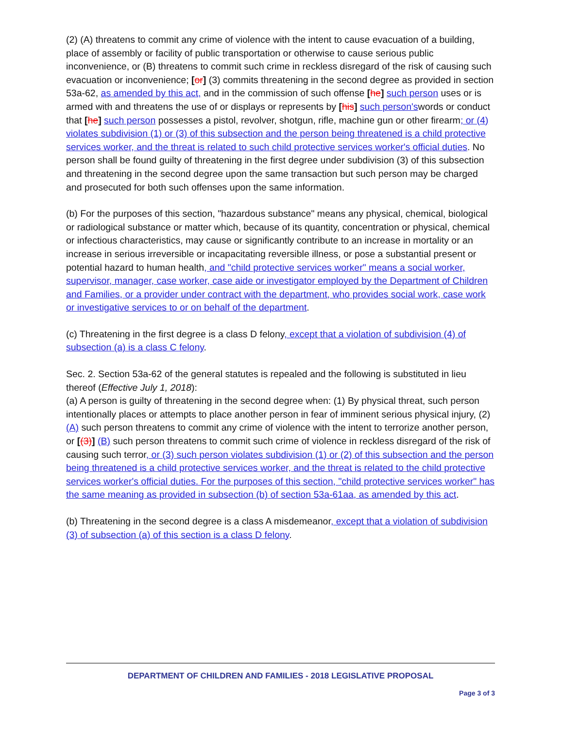(2) (A) threatens to commit any crime of violence with the intent to cause evacuation of a building, place of assembly or facility of public transportation or otherwise to cause serious public inconvenience, or (B) threatens to commit such crime in reckless disregard of the risk of causing such evacuation or inconvenience; [or] (3) commits threatening in the second degree as provided in section 53a-62, as amended by this act, and in the commission of such offense [he] such person uses or is armed with and threatens the use of or displays or represents by [his] such person'swords or conduct that [he] such person possesses a pistol, revolver, shotgun, rifle, machine gun or other firearm; or (4) violates subdivision (1) or (3) of this subsection and the person being threatened is a child protective services worker, and the threat is related to such child protective services worker's official duties. No person shall be found guilty of threatening in the first degree under subdivision (3) of this subsection and threatening in the second degree upon the same transaction but such person may be charged and prosecuted for both such offenses upon the same information.
(b) For the purposes of this section, "hazardous substance" means any physical, chemical, biological or radiological substance or matter which, because of its quantity, concentration or physical, chemical or infectious characteristics, may cause or significantly contribute to an increase in mortality or an increase in serious irreversible or incapacitating reversible illness, or pose a substantial present or potential hazard to human health, and "child protective services worker" means a social worker, supervisor, manager, case worker, case aide or investigator employed by the Department of Children and Families, or a provider under contract with the department, who provides social work, case work or investigative services to or on behalf of the department.
(c) Threatening in the first degree is a class D felony, except that a violation of subdivision (4) of subsection (a) is a class C felony.
Sec. 2. Section 53a-62 of the general statutes is repealed and the following is substituted in lieu thereof (Effective July 1, 2018):
(a) A person is guilty of threatening in the second degree when: (1) By physical threat, such person intentionally places or attempts to place another person in fear of imminent serious physical injury, (2) (A) such person threatens to commit any crime of violence with the intent to terrorize another person, or [(3)] (B) such person threatens to commit such crime of violence in reckless disregard of the risk of causing such terror, or (3) such person violates subdivision (1) or (2) of this subsection and the person being threatened is a child protective services worker, and the threat is related to the child protective services worker's official duties. For the purposes of this section, "child protective services worker" has the same meaning as provided in subsection (b) of section 53a-61aa, as amended by this act.
(b) Threatening in the second degree is a class A misdemeanor, except that a violation of subdivision (3) of subsection (a) of this section is a class D felony.
DEPARTMENT OF CHILDREN AND FAMILIES - 2018 LEGISLATIVE PROPOSAL
Page 3 of 3